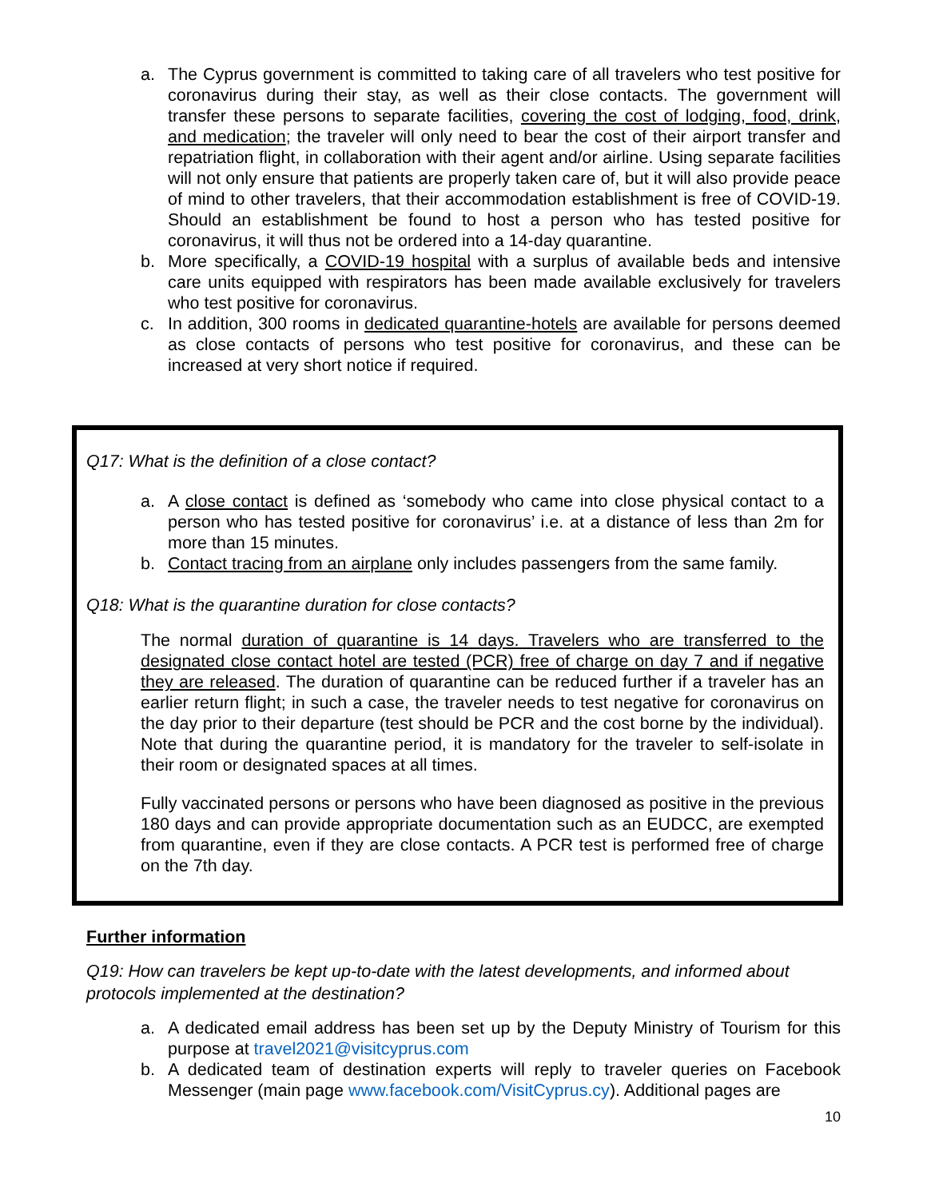a. The Cyprus government is committed to taking care of all travelers who test positive for coronavirus during their stay, as well as their close contacts. The government will transfer these persons to separate facilities, covering the cost of lodging, food, drink, and medication; the traveler will only need to bear the cost of their airport transfer and repatriation flight, in collaboration with their agent and/or airline. Using separate facilities will not only ensure that patients are properly taken care of, but it will also provide peace of mind to other travelers, that their accommodation establishment is free of COVID-19. Should an establishment be found to host a person who has tested positive for coronavirus, it will thus not be ordered into a 14-day quarantine.
b. More specifically, a COVID-19 hospital with a surplus of available beds and intensive care units equipped with respirators has been made available exclusively for travelers who test positive for coronavirus.
c. In addition, 300 rooms in dedicated quarantine-hotels are available for persons deemed as close contacts of persons who test positive for coronavirus, and these can be increased at very short notice if required.
Q17: What is the definition of a close contact?
a. A close contact is defined as ‘somebody who came into close physical contact to a person who has tested positive for coronavirus’ i.e. at a distance of less than 2m for more than 15 minutes.
b. Contact tracing from an airplane only includes passengers from the same family.
Q18: What is the quarantine duration for close contacts?
The normal duration of quarantine is 14 days. Travelers who are transferred to the designated close contact hotel are tested (PCR) free of charge on day 7 and if negative they are released. The duration of quarantine can be reduced further if a traveler has an earlier return flight; in such a case, the traveler needs to test negative for coronavirus on the day prior to their departure (test should be PCR and the cost borne by the individual). Note that during the quarantine period, it is mandatory for the traveler to self-isolate in their room or designated spaces at all times.
Fully vaccinated persons or persons who have been diagnosed as positive in the previous 180 days and can provide appropriate documentation such as an EUDCC, are exempted from quarantine, even if they are close contacts. A PCR test is performed free of charge on the 7th day.
Further information
Q19: How can travelers be kept up-to-date with the latest developments, and informed about protocols implemented at the destination?
a. A dedicated email address has been set up by the Deputy Ministry of Tourism for this purpose at travel2021@visitcyprus.com
b. A dedicated team of destination experts will reply to traveler queries on Facebook Messenger (main page www.facebook.com/VisitCyprus.cy). Additional pages are
10